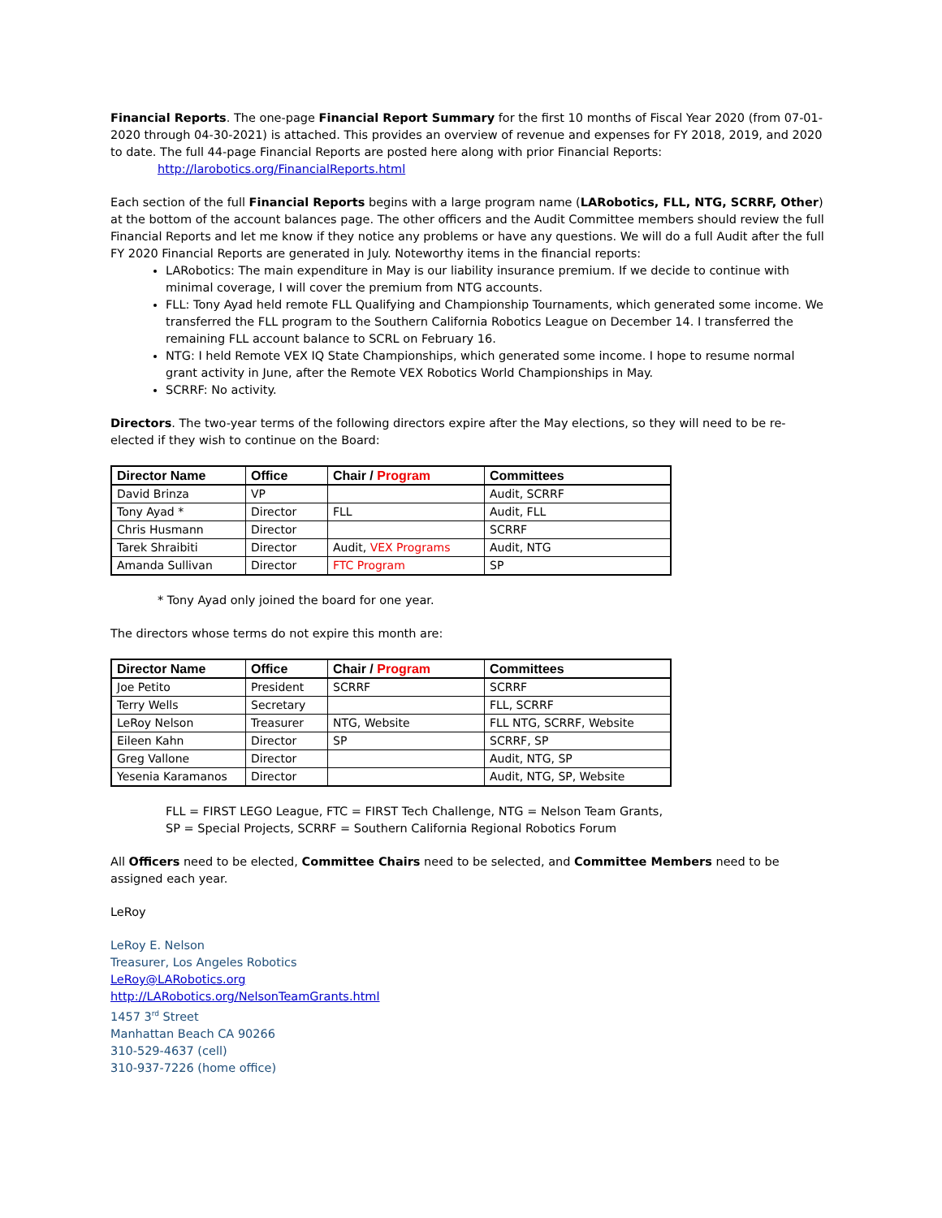Financial Reports. The one-page Financial Report Summary for the first 10 months of Fiscal Year 2020 (from 07-01-2020 through 04-30-2021) is attached. This provides an overview of revenue and expenses for FY 2018, 2019, and 2020 to date. The full 44-page Financial Reports are posted here along with prior Financial Reports:
http://larobotics.org/FinancialReports.html
Each section of the full Financial Reports begins with a large program name (LARobotics, FLL, NTG, SCRRF, Other) at the bottom of the account balances page. The other officers and the Audit Committee members should review the full Financial Reports and let me know if they notice any problems or have any questions. We will do a full Audit after the full FY 2020 Financial Reports are generated in July. Noteworthy items in the financial reports:
LARobotics: The main expenditure in May is our liability insurance premium. If we decide to continue with minimal coverage, I will cover the premium from NTG accounts.
FLL: Tony Ayad held remote FLL Qualifying and Championship Tournaments, which generated some income. We transferred the FLL program to the Southern California Robotics League on December 14. I transferred the remaining FLL account balance to SCRL on February 16.
NTG: I held Remote VEX IQ State Championships, which generated some income. I hope to resume normal grant activity in June, after the Remote VEX Robotics World Championships in May.
SCRRF: No activity.
Directors. The two-year terms of the following directors expire after the May elections, so they will need to be re-elected if they wish to continue on the Board:
| Director Name | Office | Chair / Program | Committees |
| --- | --- | --- | --- |
| David Brinza | VP | | Audit, SCRRF |
| Tony Ayad * | Director | FLL | Audit, FLL |
| Chris Husmann | Director | | SCRRF |
| Tarek Shraibiti | Director | Audit, VEX Programs | Audit, NTG |
| Amanda Sullivan | Director | FTC Program | SP |
* Tony Ayad only joined the board for one year.
The directors whose terms do not expire this month are:
| Director Name | Office | Chair / Program | Committees |
| --- | --- | --- | --- |
| Joe Petito | President | SCRRF | SCRRF |
| Terry Wells | Secretary | | FLL, SCRRF |
| LeRoy Nelson | Treasurer | NTG, Website | FLL NTG, SCRRF, Website |
| Eileen Kahn | Director | SP | SCRRF, SP |
| Greg Vallone | Director | | Audit, NTG, SP |
| Yesenia Karamanos | Director | | Audit, NTG, SP, Website |
FLL = FIRST LEGO League, FTC = FIRST Tech Challenge, NTG = Nelson Team Grants,
SP = Special Projects, SCRRF = Southern California Regional Robotics Forum
All Officers need to be elected, Committee Chairs need to be selected, and Committee Members need to be assigned each year.
LeRoy
LeRoy E. Nelson
Treasurer, Los Angeles Robotics
LeRoy@LARobotics.org
http://LARobotics.org/NelsonTeamGrants.html
1457 3<sup>rd</sup> Street
Manhattan Beach CA 90266
310-529-4637 (cell)
310-937-7226 (home office)